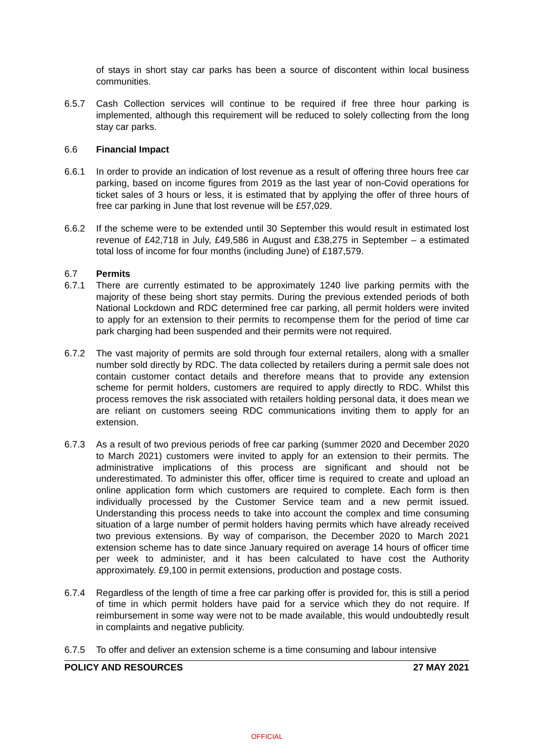of stays in short stay car parks has been a source of discontent within local business communities.
6.5.7 Cash Collection services will continue to be required if free three hour parking is implemented, although this requirement will be reduced to solely collecting from the long stay car parks.
6.6 Financial Impact
6.6.1 In order to provide an indication of lost revenue as a result of offering three hours free car parking, based on income figures from 2019 as the last year of non-Covid operations for ticket sales of 3 hours or less, it is estimated that by applying the offer of three hours of free car parking in June that lost revenue will be £57,029.
6.6.2 If the scheme were to be extended until 30 September this would result in estimated lost revenue of £42,718 in July, £49,586 in August and £38,275 in September – a estimated total loss of income for four months (including June) of £187,579.
6.7 Permits
6.7.1 There are currently estimated to be approximately 1240 live parking permits with the majority of these being short stay permits. During the previous extended periods of both National Lockdown and RDC determined free car parking, all permit holders were invited to apply for an extension to their permits to recompense them for the period of time car park charging had been suspended and their permits were not required.
6.7.2 The vast majority of permits are sold through four external retailers, along with a smaller number sold directly by RDC. The data collected by retailers during a permit sale does not contain customer contact details and therefore means that to provide any extension scheme for permit holders, customers are required to apply directly to RDC. Whilst this process removes the risk associated with retailers holding personal data, it does mean we are reliant on customers seeing RDC communications inviting them to apply for an extension.
6.7.3 As a result of two previous periods of free car parking (summer 2020 and December 2020 to March 2021) customers were invited to apply for an extension to their permits. The administrative implications of this process are significant and should not be underestimated. To administer this offer, officer time is required to create and upload an online application form which customers are required to complete. Each form is then individually processed by the Customer Service team and a new permit issued. Understanding this process needs to take into account the complex and time consuming situation of a large number of permit holders having permits which have already received two previous extensions. By way of comparison, the December 2020 to March 2021 extension scheme has to date since January required on average 14 hours of officer time per week to administer, and it has been calculated to have cost the Authority approximately. £9,100 in permit extensions, production and postage costs.
6.7.4 Regardless of the length of time a free car parking offer is provided for, this is still a period of time in which permit holders have paid for a service which they do not require. If reimbursement in some way were not to be made available, this would undoubtedly result in complaints and negative publicity.
6.7.5 To offer and deliver an extension scheme is a time consuming and labour intensive
POLICY AND RESOURCES 27 MAY 2021
OFFICIAL